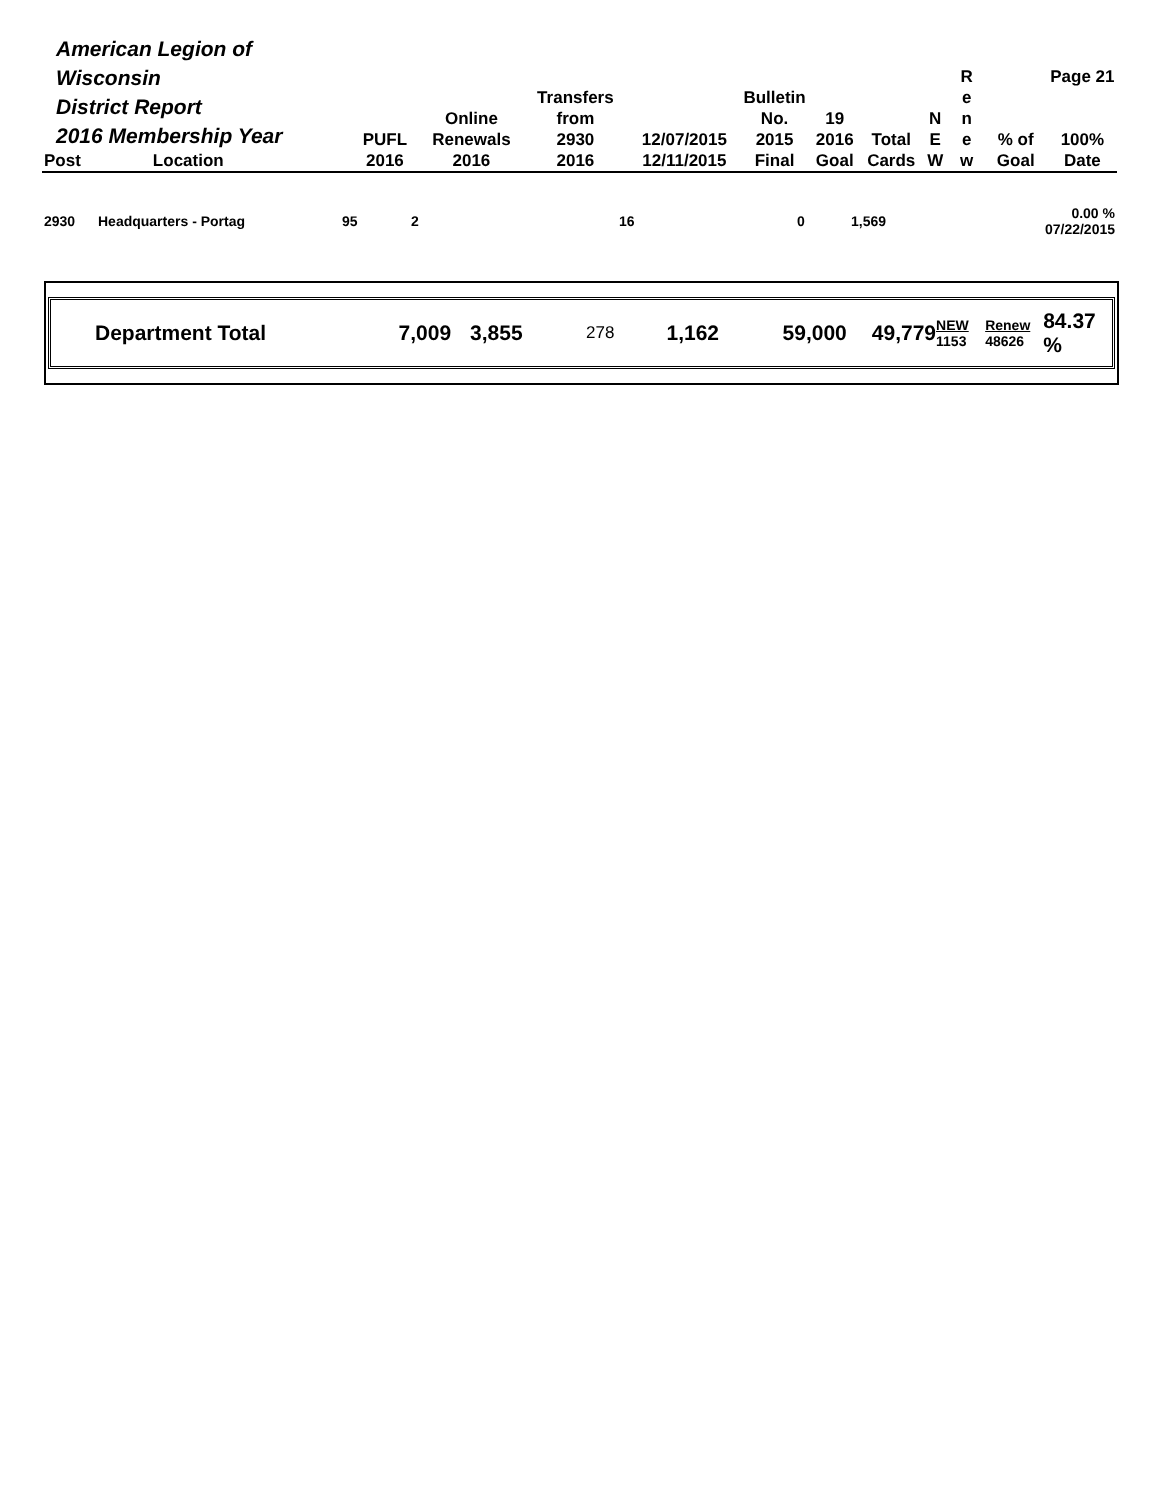| American Legion of Wisconsin District Report 2016 Membership Year | | PUFL | Online Renewals | Transfers from 2930 | 12/07/2015 | Bulletin No. 2015 | 19 2016 | Total | N E | R e n e | % of | Page 21 100% |
| --- | --- | --- | --- | --- | --- | --- | --- | --- | --- | --- | --- | --- |
| Post | Location | 2016 | 2016 | 2016 | 12/11/2015 | Final | Goal | Cards | W | w | Goal | Date |
| 2930 | Headquarters - Portag | 95 | 2 | | 16 | | 0 | 1,569 | | | | 0.00 % 07/22/2015 |
Department Total 7,009 3,855 278 1,162 59,000 49,779 NEW
1153 Renew
48626 84.37 %